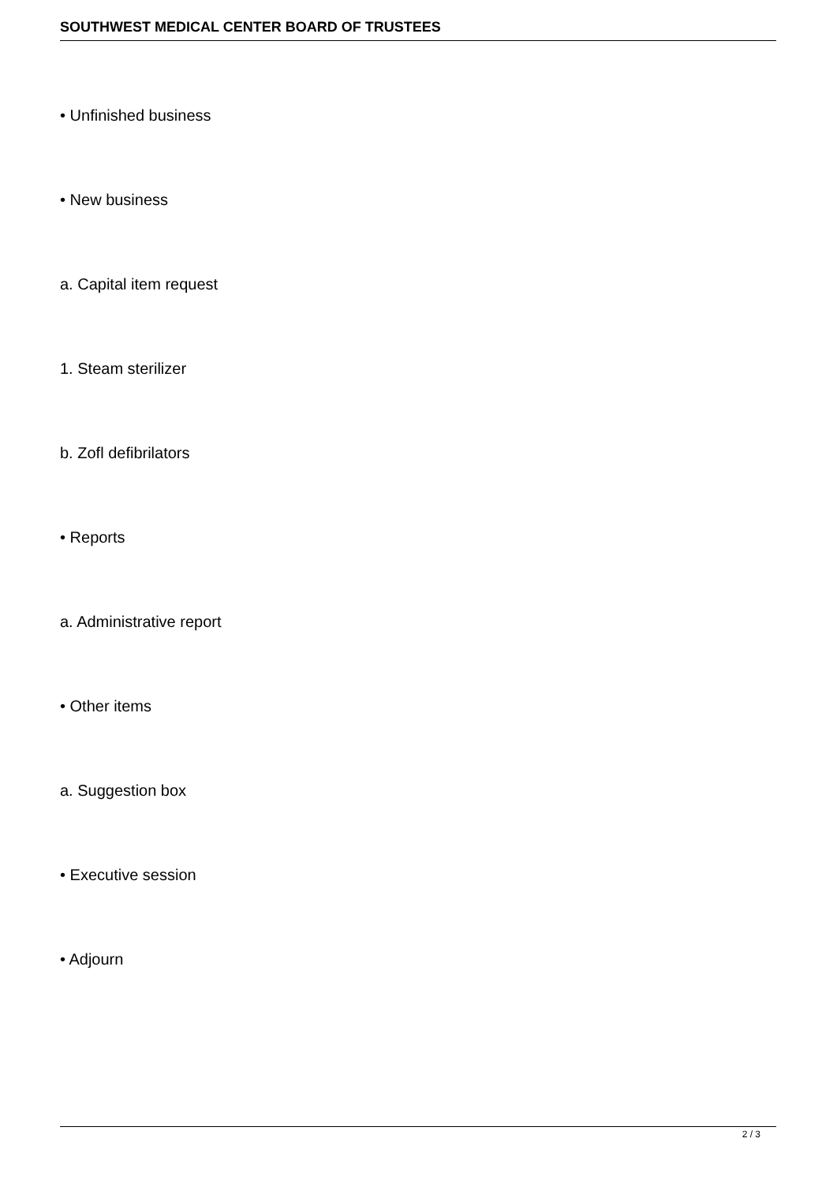SOUTHWEST MEDICAL CENTER BOARD OF TRUSTEES
• Unfinished business
• New business
a. Capital item request
1. Steam sterilizer
b. Zofl defibrilators
• Reports
a. Administrative report
• Other items
a. Suggestion box
• Executive session
• Adjourn
2 / 3